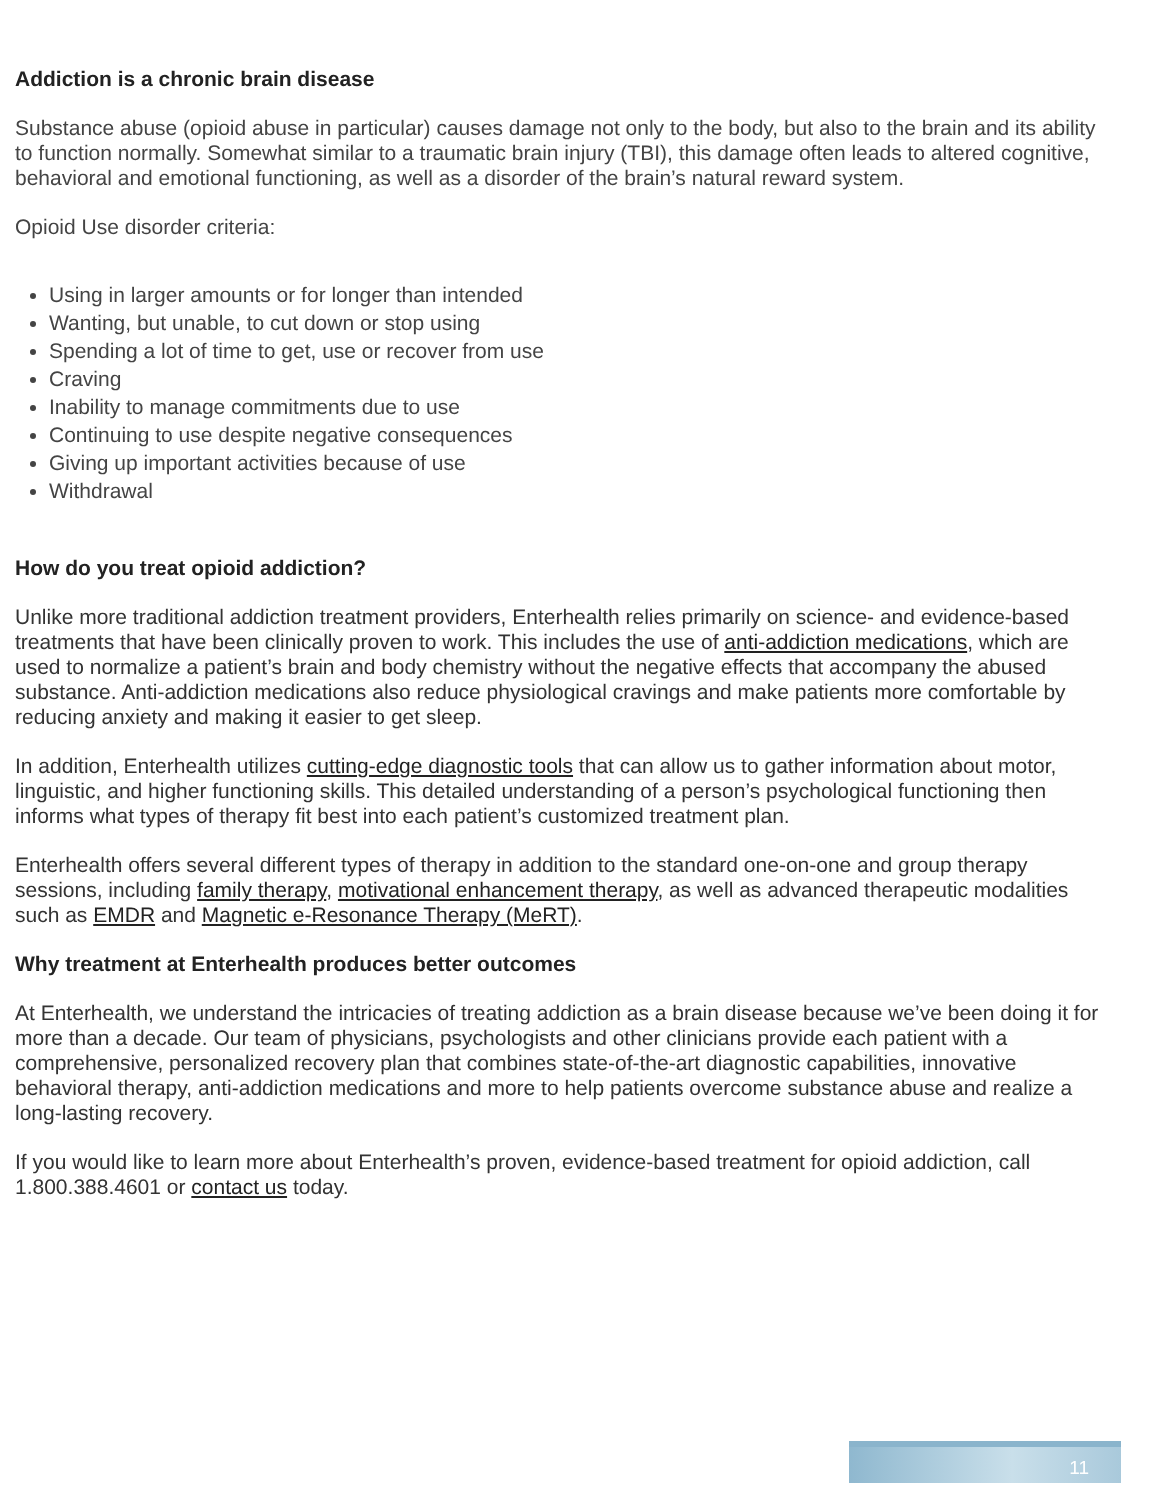Addiction is a chronic brain disease
Substance abuse (opioid abuse in particular) causes damage not only to the body, but also to the brain and its ability to function normally. Somewhat similar to a traumatic brain injury (TBI), this damage often leads to altered cognitive, behavioral and emotional functioning, as well as a disorder of the brain’s natural reward system.
Opioid Use disorder criteria:
Using in larger amounts or for longer than intended
Wanting, but unable, to cut down or stop using
Spending a lot of time to get, use or recover from use
Craving
Inability to manage commitments due to use
Continuing to use despite negative consequences
Giving up important activities because of use
Withdrawal
How do you treat opioid addiction?
Unlike more traditional addiction treatment providers, Enterhealth relies primarily on science- and evidence-based treatments that have been clinically proven to work. This includes the use of anti-addiction medications, which are used to normalize a patient’s brain and body chemistry without the negative effects that accompany the abused substance. Anti-addiction medications also reduce physiological cravings and make patients more comfortable by reducing anxiety and making it easier to get sleep.
In addition, Enterhealth utilizes cutting-edge diagnostic tools that can allow us to gather information about motor, linguistic, and higher functioning skills. This detailed understanding of a person’s psychological functioning then informs what types of therapy fit best into each patient’s customized treatment plan.
Enterhealth offers several different types of therapy in addition to the standard one-on-one and group therapy sessions, including family therapy, motivational enhancement therapy, as well as advanced therapeutic modalities such as EMDR and Magnetic e-Resonance Therapy (MeRT).
Why treatment at Enterhealth produces better outcomes
At Enterhealth, we understand the intricacies of treating addiction as a brain disease because we’ve been doing it for more than a decade. Our team of physicians, psychologists and other clinicians provide each patient with a comprehensive, personalized recovery plan that combines state-of-the-art diagnostic capabilities, innovative behavioral therapy, anti-addiction medications and more to help patients overcome substance abuse and realize a long-lasting recovery.
If you would like to learn more about Enterhealth’s proven, evidence-based treatment for opioid addiction, call 1.800.388.4601 or contact us today.
11